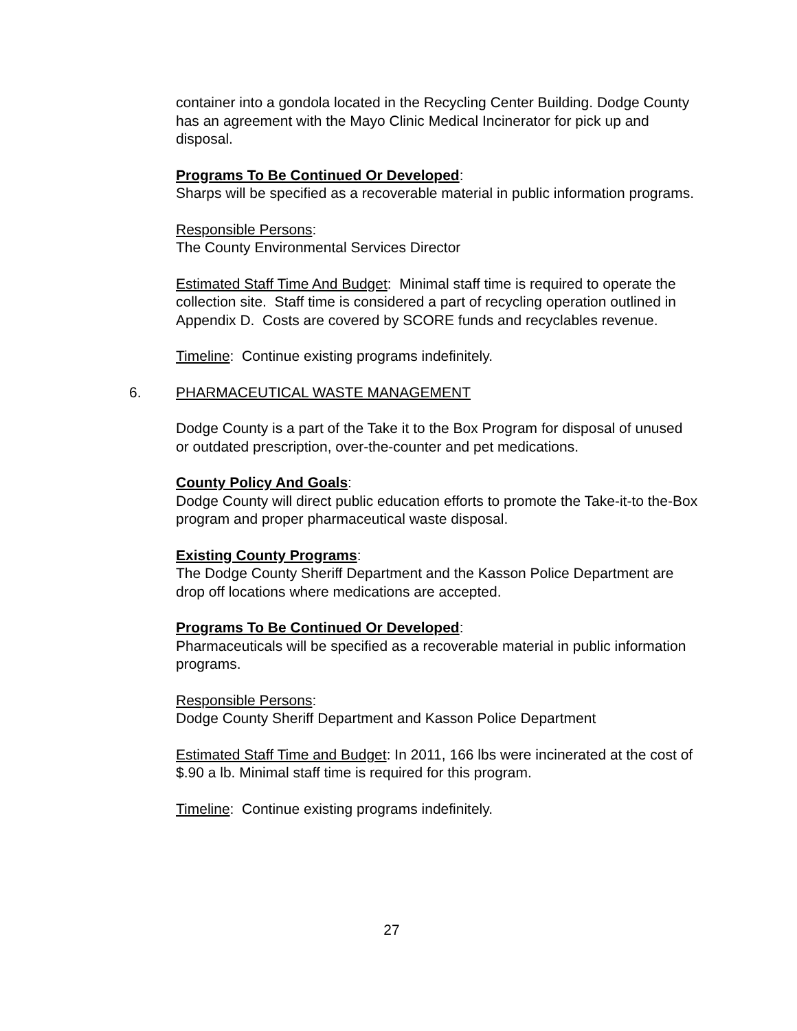container into a gondola located in the Recycling Center Building. Dodge County has an agreement with the Mayo Clinic Medical Incinerator for pick up and disposal.
Programs To Be Continued Or Developed:
Sharps will be specified as a recoverable material in public information programs.
Responsible Persons:
The County Environmental Services Director
Estimated Staff Time And Budget: Minimal staff time is required to operate the collection site. Staff time is considered a part of recycling operation outlined in Appendix D. Costs are covered by SCORE funds and recyclables revenue.
Timeline: Continue existing programs indefinitely.
6. PHARMACEUTICAL WASTE MANAGEMENT
Dodge County is a part of the Take it to the Box Program for disposal of unused or outdated prescription, over-the-counter and pet medications.
County Policy And Goals:
Dodge County will direct public education efforts to promote the Take-it-to the-Box program and proper pharmaceutical waste disposal.
Existing County Programs:
The Dodge County Sheriff Department and the Kasson Police Department are drop off locations where medications are accepted.
Programs To Be Continued Or Developed:
Pharmaceuticals will be specified as a recoverable material in public information programs.
Responsible Persons:
Dodge County Sheriff Department and Kasson Police Department
Estimated Staff Time and Budget: In 2011, 166 lbs were incinerated at the cost of $.90 a lb. Minimal staff time is required for this program.
Timeline: Continue existing programs indefinitely.
27